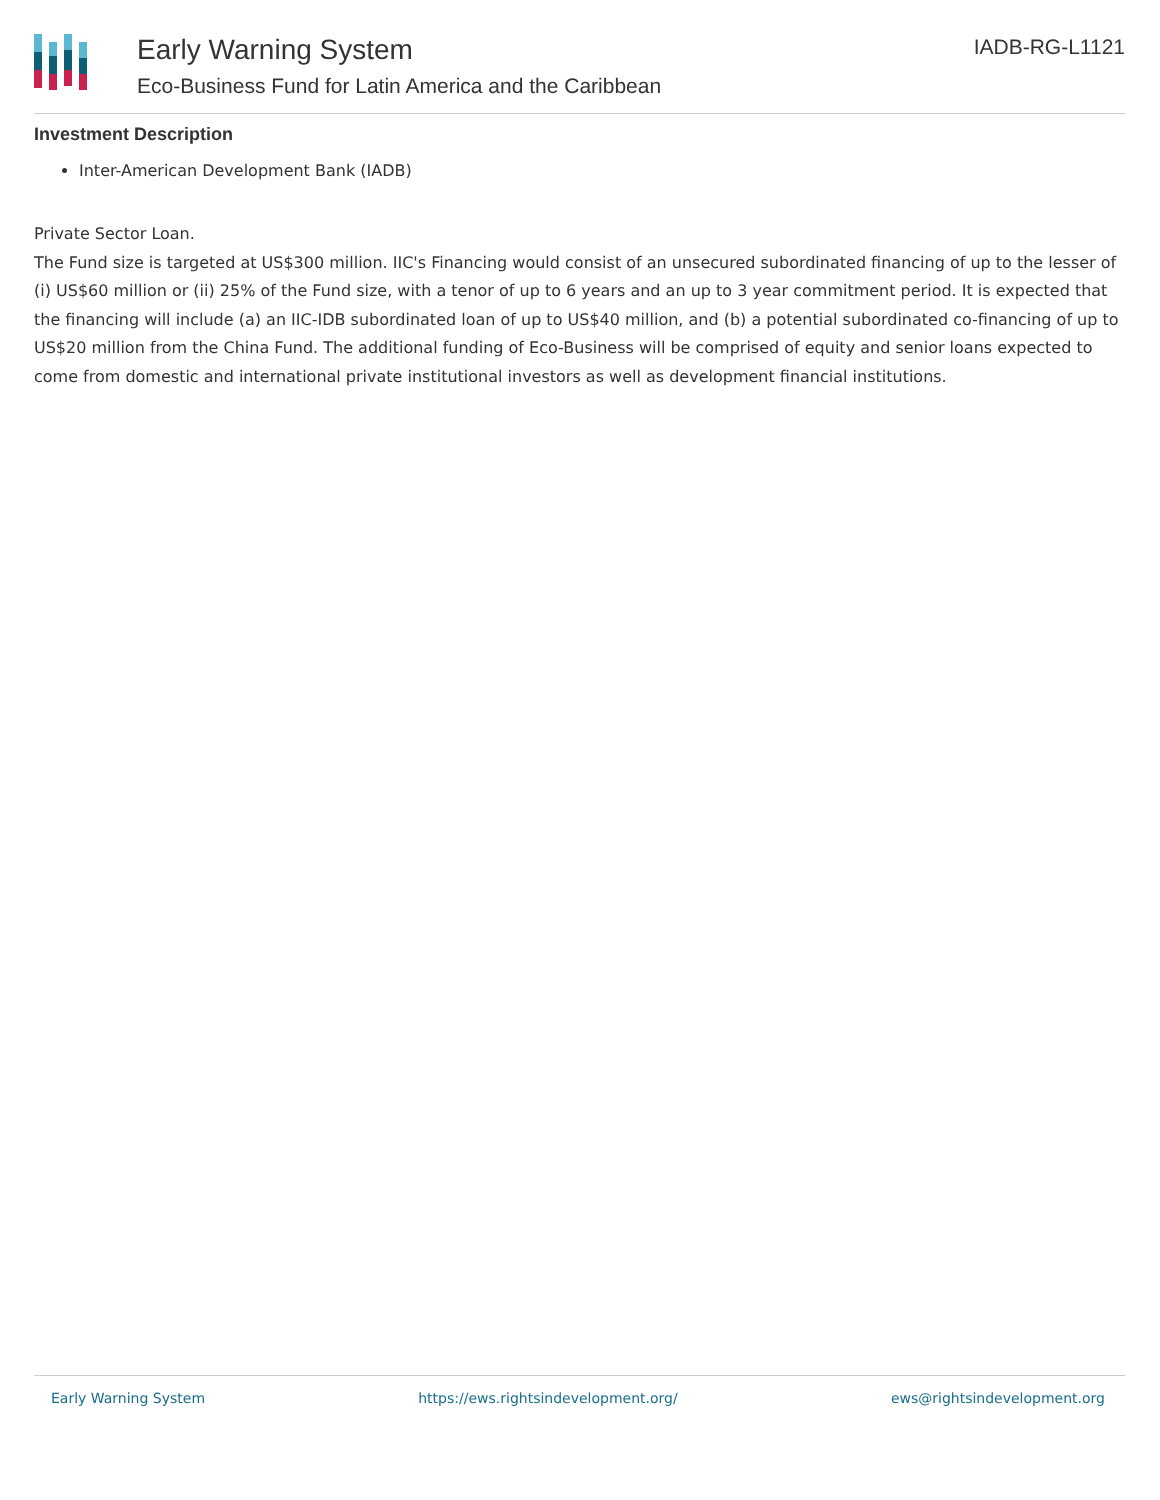Early Warning System
Eco-Business Fund for Latin America and the Caribbean
IADB-RG-L1121
Investment Description
Inter-American Development Bank (IADB)
Private Sector Loan.
The Fund size is targeted at US$300 million. IIC's Financing would consist of an unsecured subordinated financing of up to the lesser of (i) US$60 million or (ii) 25% of the Fund size, with a tenor of up to 6 years and an up to 3 year commitment period. It is expected that the financing will include (a) an IIC-IDB subordinated loan of up to US$40 million, and (b) a potential subordinated co-financing of up to US$20 million from the China Fund. The additional funding of Eco-Business will be comprised of equity and senior loans expected to come from domestic and international private institutional investors as well as development financial institutions.
Early Warning System https://ews.rightsindevelopment.org/ ews@rightsindevelopment.org